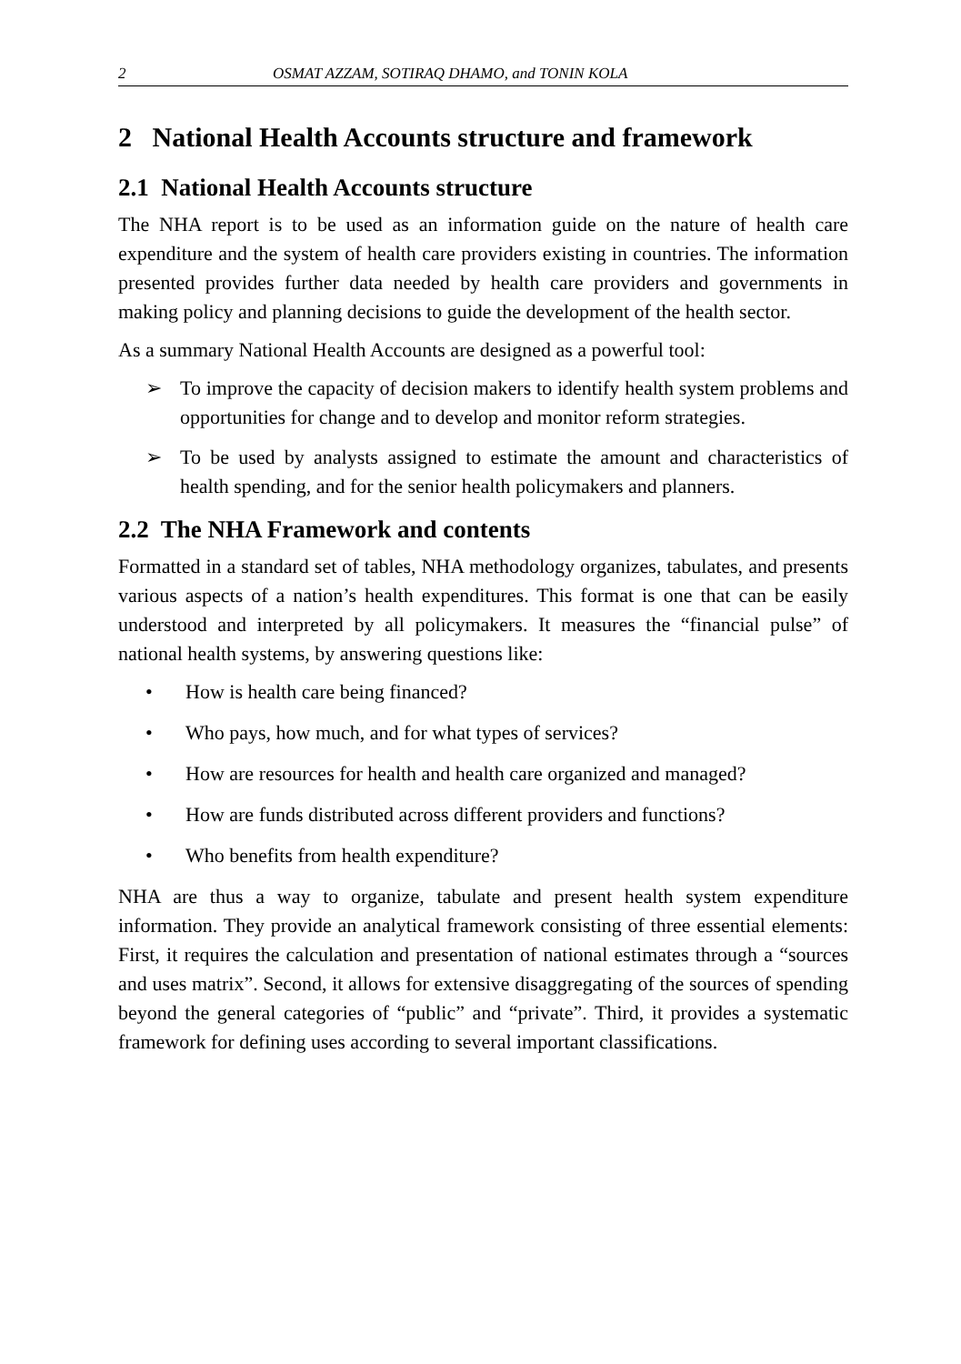2 OSMAT AZZAM, SOTIRAQ DHAMO, and TONIN KOLA
2 National Health Accounts structure and framework
2.1 National Health Accounts structure
The NHA report is to be used as an information guide on the nature of health care expenditure and the system of health care providers existing in countries. The information presented provides further data needed by health care providers and governments in making policy and planning decisions to guide the development of the health sector.
As a summary National Health Accounts are designed as a powerful tool:
➢ To improve the capacity of decision makers to identify health system problems and opportunities for change and to develop and monitor reform strategies.
➢ To be used by analysts assigned to estimate the amount and characteristics of health spending, and for the senior health policymakers and planners.
2.2 The NHA Framework and contents
Formatted in a standard set of tables, NHA methodology organizes, tabulates, and presents various aspects of a nation’s health expenditures. This format is one that can be easily understood and interpreted by all policymakers. It measures the “financial pulse” of national health systems, by answering questions like:
• How is health care being financed?
• Who pays, how much, and for what types of services?
• How are resources for health and health care organized and managed?
• How are funds distributed across different providers and functions?
• Who benefits from health expenditure?
NHA are thus a way to organize, tabulate and present health system expenditure information. They provide an analytical framework consisting of three essential elements: First, it requires the calculation and presentation of national estimates through a “sources and uses matrix”. Second, it allows for extensive disaggregating of the sources of spending beyond the general categories of “public” and “private”. Third, it provides a systematic framework for defining uses according to several important classifications.